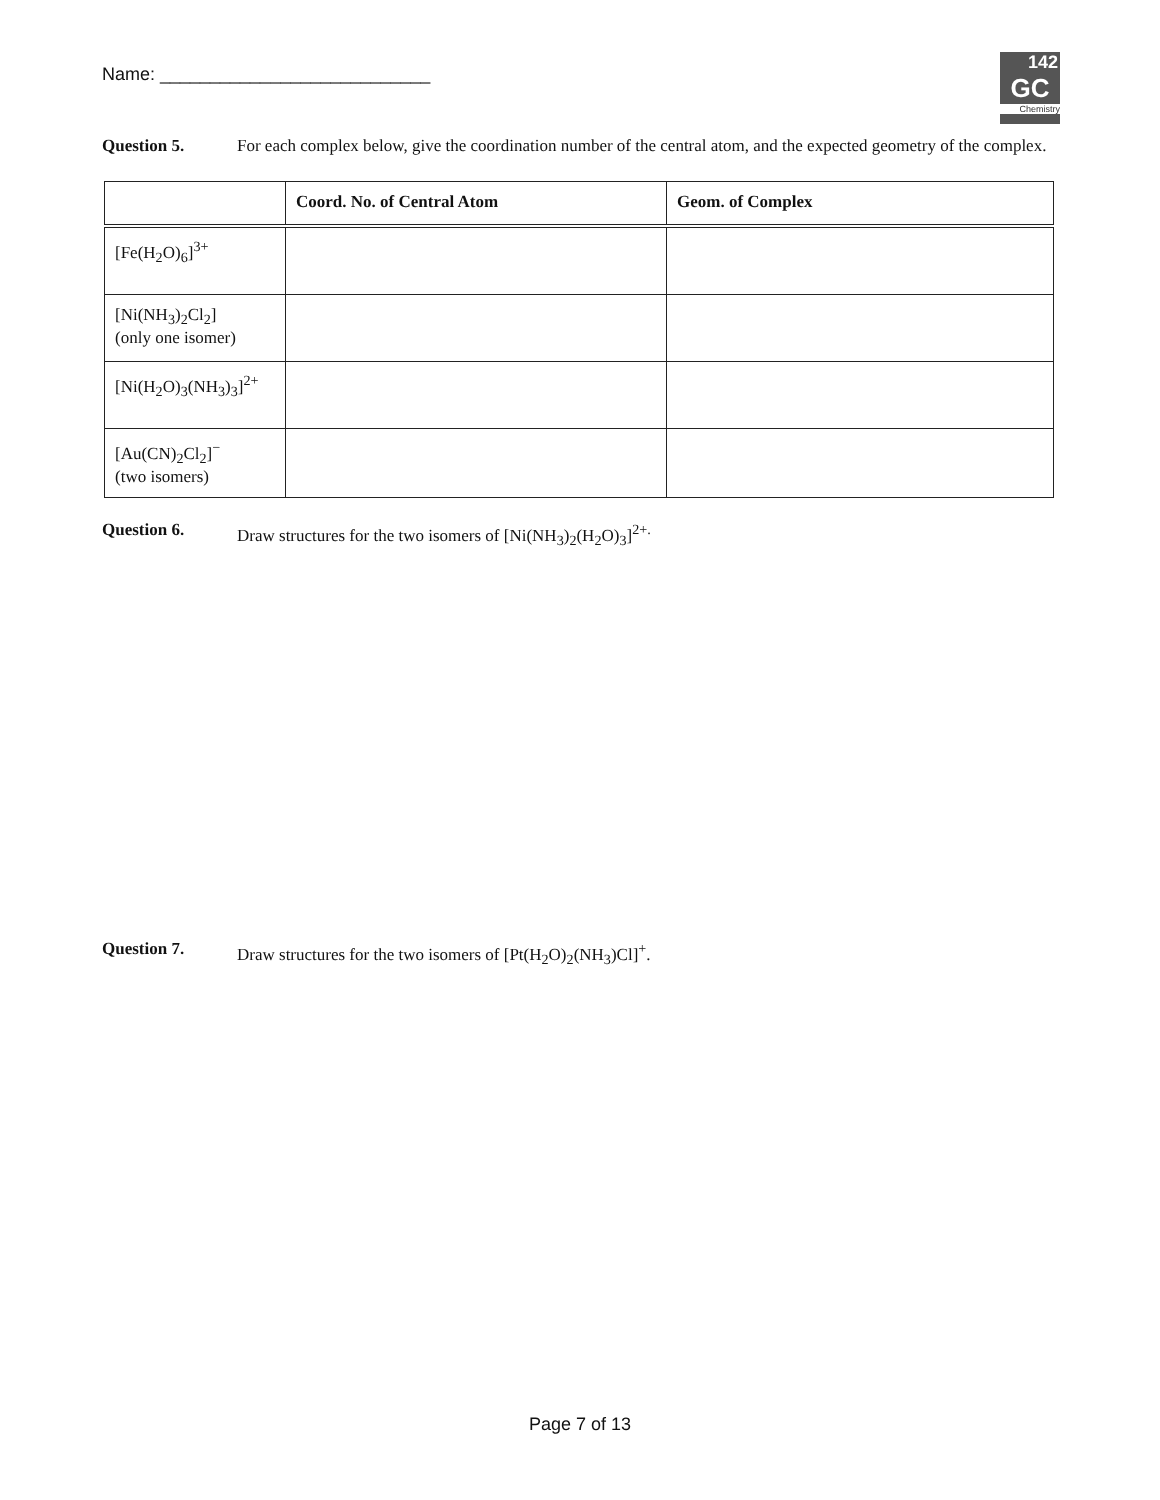Name: ___________________________
142
GC
Chemistry
Question 5. For each complex below, give the coordination number of the central atom, and the expected geometry of the complex.
| | Coord. No. of Central Atom | Geom. of Complex |
| --- | --- | --- |
| [Fe(H<sub>2</sub>O)<sub>6</sub>]<sup>3+</sup> | | |
| [Ni(NH<sub>3</sub>)<sub>2</sub>Cl<sub>2</sub>] (only one isomer) | | |
| [Ni(H<sub>2</sub>O)<sub>3</sub>(NH<sub>3</sub>)<sub>3</sub>]<sup>2+</sup> | | |
| [Au(CN)<sub>2</sub>Cl<sub>2</sub>]<sup>−</sup> (two isomers) | | |
Question 6. Draw structures for the two isomers of [Ni(NH<sub>3</sub>)<sub>2</sub>(H<sub>2</sub>O)<sub>3</sub>]<sup>2+.</sup>
Question 7. Draw structures for the two isomers of [Pt(H<sub>2</sub>O)<sub>2</sub>(NH<sub>3</sub>)Cl]<sup>+</sup>.
Page 7 of 13